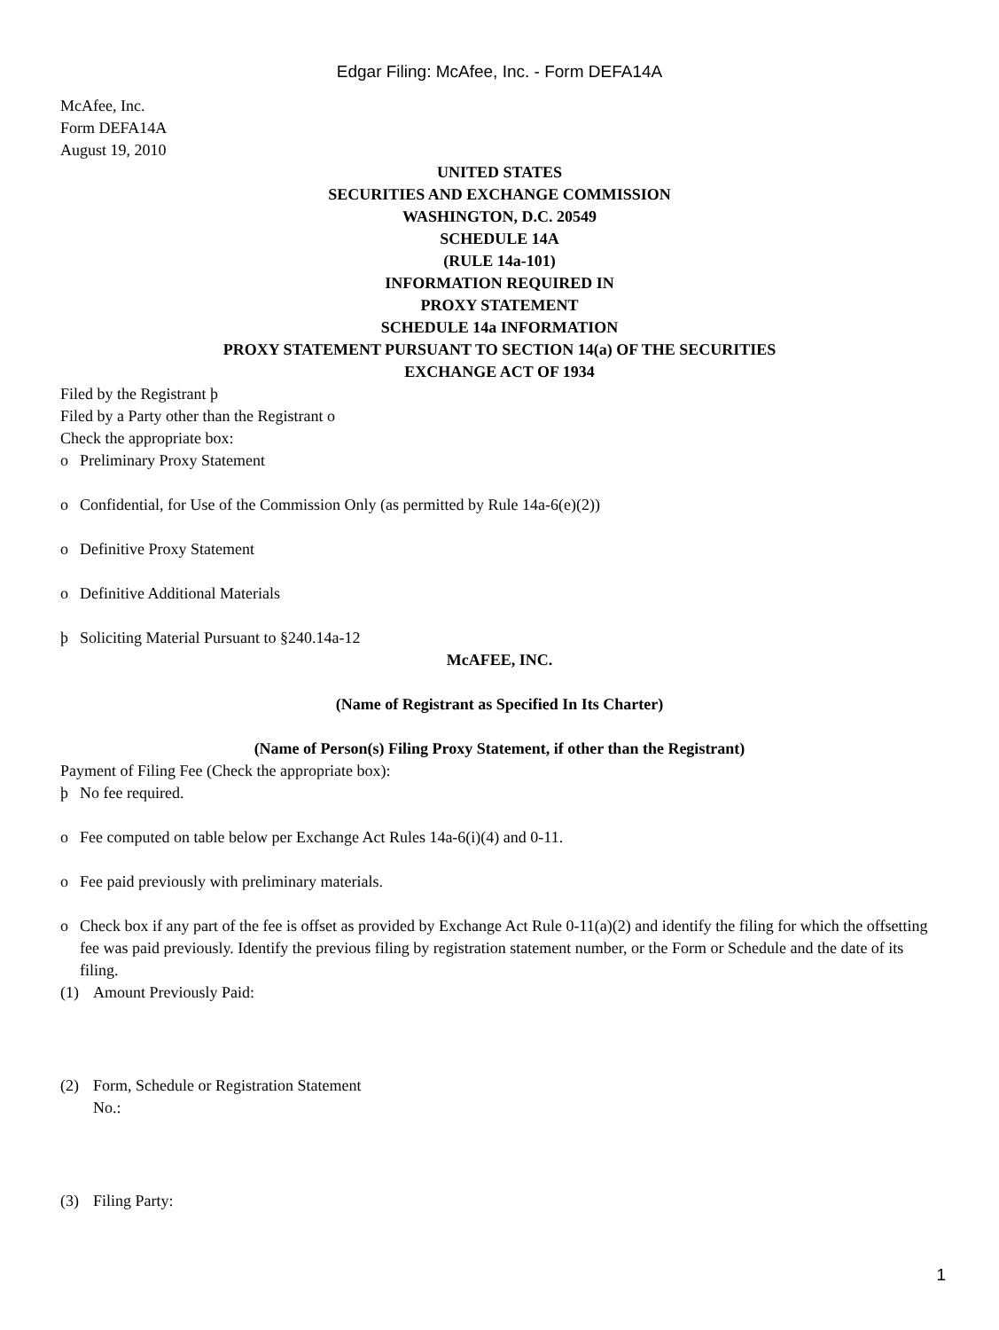Edgar Filing: McAfee, Inc. - Form DEFA14A
McAfee, Inc.
Form DEFA14A
August 19, 2010
UNITED STATES
SECURITIES AND EXCHANGE COMMISSION
WASHINGTON, D.C. 20549
SCHEDULE 14A
(RULE 14a-101)
INFORMATION REQUIRED IN
PROXY STATEMENT
SCHEDULE 14a INFORMATION
PROXY STATEMENT PURSUANT TO SECTION 14(a) OF THE SECURITIES
EXCHANGE ACT OF 1934
Filed by the Registrant þ
Filed by a Party other than the Registrant o
Check the appropriate box:
o Preliminary Proxy Statement
o Confidential, for Use of the Commission Only (as permitted by Rule 14a-6(e)(2))
o Definitive Proxy Statement
o Definitive Additional Materials
þ Soliciting Material Pursuant to §240.14a-12
McAFEE, INC.
(Name of Registrant as Specified In Its Charter)
(Name of Person(s) Filing Proxy Statement, if other than the Registrant)
Payment of Filing Fee (Check the appropriate box):
þ No fee required.
o Fee computed on table below per Exchange Act Rules 14a-6(i)(4) and 0-11.
o Fee paid previously with preliminary materials.
o Check box if any part of the fee is offset as provided by Exchange Act Rule 0-11(a)(2) and identify the filing for which the offsetting fee was paid previously. Identify the previous filing by registration statement number, or the Form or Schedule and the date of its filing.
(1) Amount Previously Paid:
(2) Form, Schedule or Registration Statement
No.:
(3) Filing Party:
1